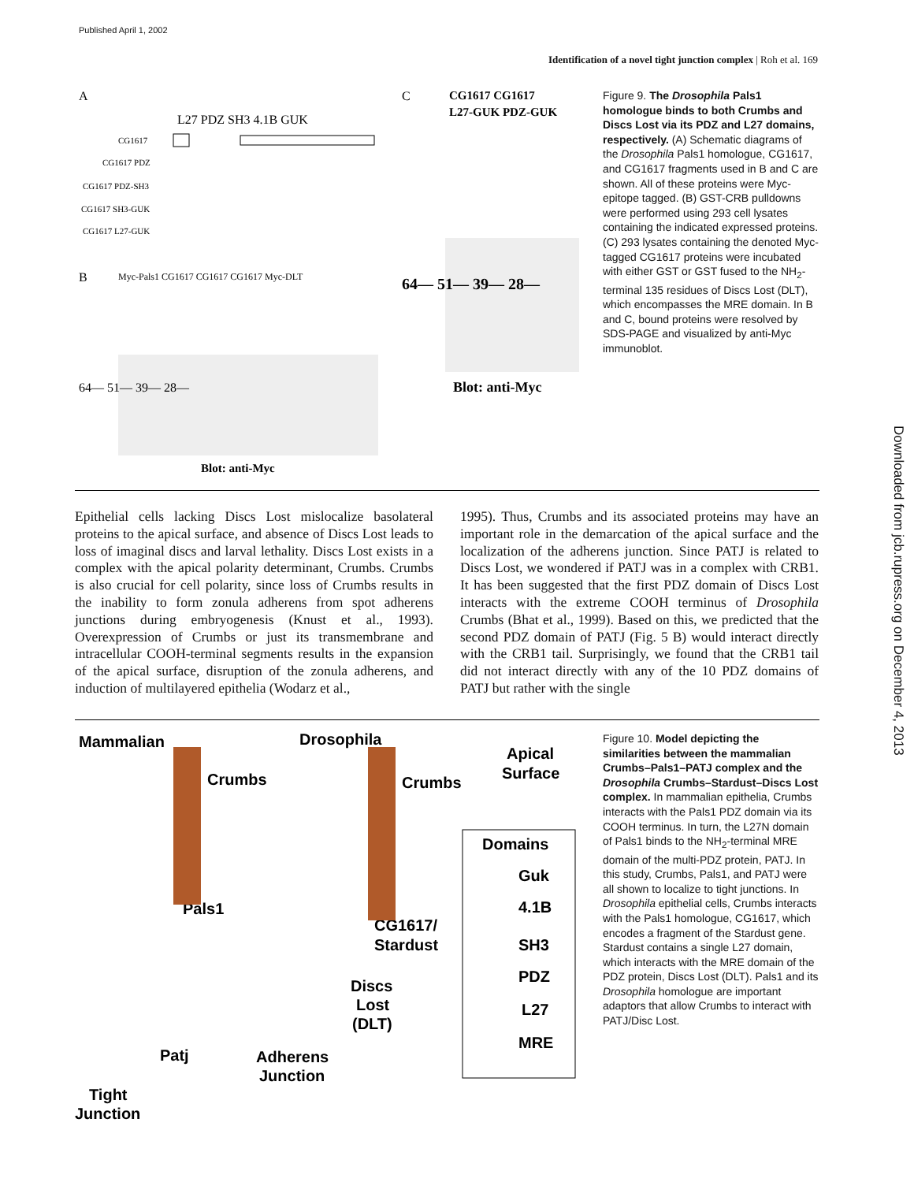Published April 1, 2002
Identification of a novel tight junction complex | Roh et al. 169
A
C
B
CG1617
CG1617 PDZ
CG1617 PDZ-SH3
CG1617 SH3-GUK
CG1617 L27-GUK
L27 PDZ SH3 4.1B GUK
Myc-Pals1 CG1617 CG1617 CG1617 Myc-DLT
64— 51— 39— 28—
Blot: anti-Myc
Blot: anti-Myc
CG1617 CG1617
L27-GUK PDZ-GUK
64— 51— 39— 28—
Figure 9. The Drosophila Pals1 homologue binds to both Crumbs and Discs Lost via its PDZ and L27 domains, respectively. (A) Schematic diagrams of the Drosophila Pals1 homologue, CG1617, and CG1617 fragments used in B and C are shown. All of these proteins were Myc-epitope tagged. (B) GST-CRB pulldowns were performed using 293 cell lysates containing the indicated expressed proteins. (C) 293 lysates containing the denoted Myc-tagged CG1617 proteins were incubated with either GST or GST fused to the NH<sub>2</sub>-terminal 135 residues of Discs Lost (DLT), which encompasses the MRE domain. In B and C, bound proteins were resolved by SDS-PAGE and visualized by anti-Myc immunoblot.
Epithelial cells lacking Discs Lost mislocalize basolateral proteins to the apical surface, and absence of Discs Lost leads to loss of imaginal discs and larval lethality. Discs Lost exists in a complex with the apical polarity determinant, Crumbs. Crumbs is also crucial for cell polarity, since loss of Crumbs results in the inability to form zonula adherens from spot adherens junctions during embryogenesis (Knust et al., 1993). Overexpression of Crumbs or just its transmembrane and intracellular COOH-terminal segments results in the expansion of the apical surface, disruption of the zonula adherens, and induction of multilayered epithelia (Wodarz et al.,
1995). Thus, Crumbs and its associated proteins may have an important role in the demarcation of the apical surface and the localization of the adherens junction. Since PATJ is related to Discs Lost, we wondered if PATJ was in a complex with CRB1. It has been suggested that the first PDZ domain of Discs Lost interacts with the extreme COOH terminus of Drosophila Crumbs (Bhat et al., 1999). Based on this, we predicted that the second PDZ domain of PATJ (Fig. 5 B) would interact directly with the CRB1 tail. Surprisingly, we found that the CRB1 tail did not interact directly with any of the 10 PDZ domains of PATJ but rather with the single
Mammalian
Drosophila
Apical
Surface
Crumbs
Crumbs
Pals1
CG1617/
Stardust
Discs
Lost
(DLT)
Patj
Adherens
Junction
Tight
Junction
Domains
Guk
4.1B
SH3
PDZ
L27
MRE
Figure 10. Model depicting the similarities between the mammalian Crumbs–Pals1–PATJ complex and the Drosophila Crumbs–Stardust–Discs Lost complex. In mammalian epithelia, Crumbs interacts with the Pals1 PDZ domain via its COOH terminus. In turn, the L27N domain of Pals1 binds to the NH<sub>2</sub>-terminal MRE domain of the multi-PDZ protein, PATJ. In this study, Crumbs, Pals1, and PATJ were all shown to localize to tight junctions. In Drosophila epithelial cells, Crumbs interacts with the Pals1 homologue, CG1617, which encodes a fragment of the Stardust gene. Stardust contains a single L27 domain, which interacts with the MRE domain of the PDZ protein, Discs Lost (DLT). Pals1 and its Drosophila homologue are important adaptors that allow Crumbs to interact with PATJ/Disc Lost.
Downloaded from jcb.rupress.org on December 4, 2013